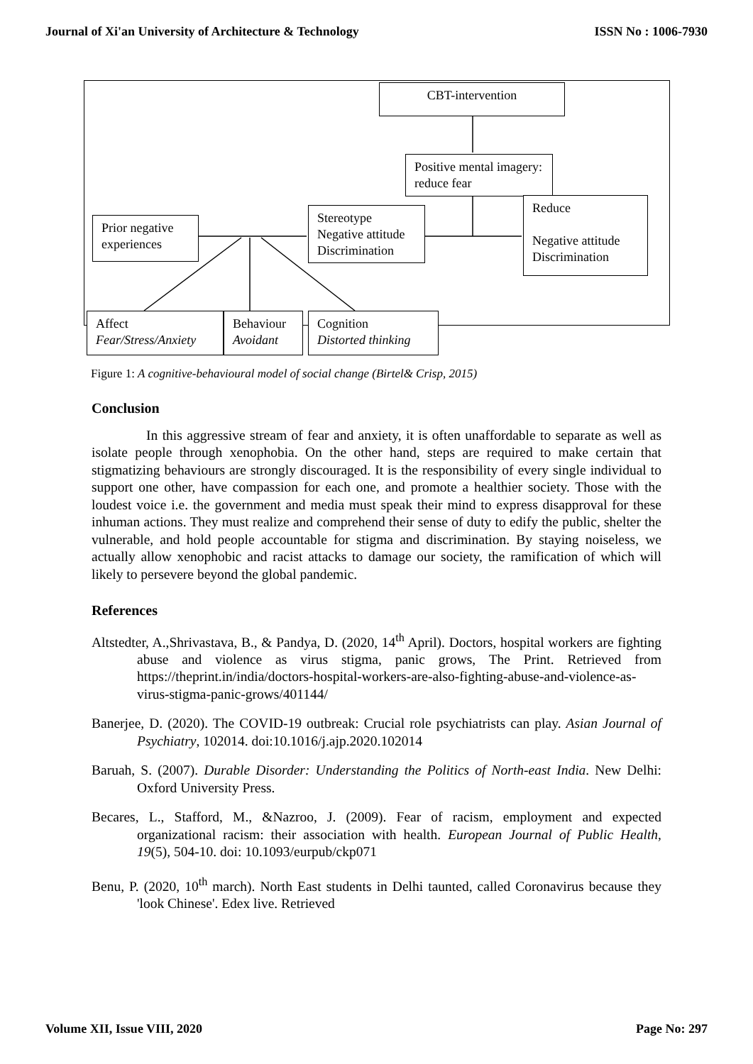Journal of Xi'an University of Architecture & Technology ISSN No : 1006-7930
CBT-intervention
Positive mental imagery: reduce fear
Reduce
Negative attitude Discrimination
Prior negative experiences
Stereotype Negative attitude Discrimination
Affect
Fear/Stress/Anxiety
Behaviour
Avoidant
Cognition
Distorted thinking
Figure 1: A cognitive-behavioural model of social change (Birtel& Crisp, 2015)
Conclusion
In this aggressive stream of fear and anxiety, it is often unaffordable to separate as well as isolate people through xenophobia. On the other hand, steps are required to make certain that stigmatizing behaviours are strongly discouraged. It is the responsibility of every single individual to support one other, have compassion for each one, and promote a healthier society. Those with the loudest voice i.e. the government and media must speak their mind to express disapproval for these inhuman actions. They must realize and comprehend their sense of duty to edify the public, shelter the vulnerable, and hold people accountable for stigma and discrimination. By staying noiseless, we actually allow xenophobic and racist attacks to damage our society, the ramification of which will likely to persevere beyond the global pandemic.
References
Altstedter, A.,Shrivastava, B., & Pandya, D. (2020, 14<sup>th</sup> April). Doctors, hospital workers are fighting abuse and violence as virus stigma, panic grows, The Print. Retrieved from https://theprint.in/india/doctors-hospital-workers-are-also-fighting-abuse-and-violence-as-virus-stigma-panic-grows/401144/
Banerjee, D. (2020). The COVID-19 outbreak: Crucial role psychiatrists can play. Asian Journal of Psychiatry, 102014. doi:10.1016/j.ajp.2020.102014
Baruah, S. (2007). Durable Disorder: Understanding the Politics of North-east India. New Delhi: Oxford University Press.
Becares, L., Stafford, M., &Nazroo, J. (2009). Fear of racism, employment and expected organizational racism: their association with health. European Journal of Public Health, 19(5), 504-10. doi: 10.1093/eurpub/ckp071
Benu, P. (2020, 10<sup>th</sup> march). North East students in Delhi taunted, called Coronavirus because they 'look Chinese'. Edex live. Retrieved
Volume XII, Issue VIII, 2020 Page No: 297